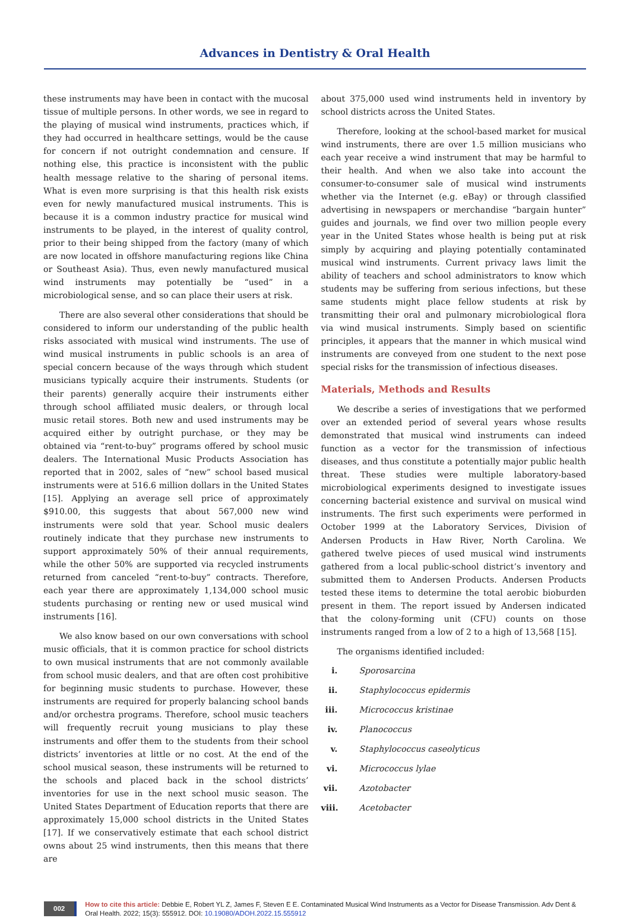Advances in Dentistry & Oral Health
these instruments may have been in contact with the mucosal tissue of multiple persons. In other words, we see in regard to the playing of musical wind instruments, practices which, if they had occurred in healthcare settings, would be the cause for concern if not outright condemnation and censure. If nothing else, this practice is inconsistent with the public health message relative to the sharing of personal items. What is even more surprising is that this health risk exists even for newly manufactured musical instruments. This is because it is a common industry practice for musical wind instruments to be played, in the interest of quality control, prior to their being shipped from the factory (many of which are now located in offshore manufacturing regions like China or Southeast Asia). Thus, even newly manufactured musical wind instruments may potentially be “used” in a microbiological sense, and so can place their users at risk.
There are also several other considerations that should be considered to inform our understanding of the public health risks associated with musical wind instruments. The use of wind musical instruments in public schools is an area of special concern because of the ways through which student musicians typically acquire their instruments. Students (or their parents) generally acquire their instruments either through school affiliated music dealers, or through local music retail stores. Both new and used instruments may be acquired either by outright purchase, or they may be obtained via “rent-to-buy” programs offered by school music dealers. The International Music Products Association has reported that in 2002, sales of “new” school based musical instruments were at 516.6 million dollars in the United States [15]. Applying an average sell price of approximately $910.00, this suggests that about 567,000 new wind instruments were sold that year. School music dealers routinely indicate that they purchase new instruments to support approximately 50% of their annual requirements, while the other 50% are supported via recycled instruments returned from canceled “rent-to-buy” contracts. Therefore, each year there are approximately 1,134,000 school music students purchasing or renting new or used musical wind instruments [16].
We also know based on our own conversations with school music officials, that it is common practice for school districts to own musical instruments that are not commonly available from school music dealers, and that are often cost prohibitive for beginning music students to purchase. However, these instruments are required for properly balancing school bands and/or orchestra programs. Therefore, school music teachers will frequently recruit young musicians to play these instruments and offer them to the students from their school districts’ inventories at little or no cost. At the end of the school musical season, these instruments will be returned to the schools and placed back in the school districts’ inventories for use in the next school music season. The United States Department of Education reports that there are approximately 15,000 school districts in the United States [17]. If we conservatively estimate that each school district owns about 25 wind instruments, then this means that there are
about 375,000 used wind instruments held in inventory by school districts across the United States.
Therefore, looking at the school-based market for musical wind instruments, there are over 1.5 million musicians who each year receive a wind instrument that may be harmful to their health. And when we also take into account the consumer-to-consumer sale of musical wind instruments whether via the Internet (e.g. eBay) or through classified advertising in newspapers or merchandise “bargain hunter” guides and journals, we find over two million people every year in the United States whose health is being put at risk simply by acquiring and playing potentially contaminated musical wind instruments. Current privacy laws limit the ability of teachers and school administrators to know which students may be suffering from serious infections, but these same students might place fellow students at risk by transmitting their oral and pulmonary microbiological flora via wind musical instruments. Simply based on scientific principles, it appears that the manner in which musical wind instruments are conveyed from one student to the next pose special risks for the transmission of infectious diseases.
Materials, Methods and Results
We describe a series of investigations that we performed over an extended period of several years whose results demonstrated that musical wind instruments can indeed function as a vector for the transmission of infectious diseases, and thus constitute a potentially major public health threat. These studies were multiple laboratory-based microbiological experiments designed to investigate issues concerning bacterial existence and survival on musical wind instruments. The first such experiments were performed in October 1999 at the Laboratory Services, Division of Andersen Products in Haw River, North Carolina. We gathered twelve pieces of used musical wind instruments gathered from a local public-school district’s inventory and submitted them to Andersen Products. Andersen Products tested these items to determine the total aerobic bioburden present in them. The report issued by Andersen indicated that the colony-forming unit (CFU) counts on those instruments ranged from a low of 2 to a high of 13,568 [15].
The organisms identified included:
i. Sporosarcina
ii. Staphylococcus epidermis
iii. Micrococcus kristinae
iv. Planococcus
v. Staphylococcus caseolyticus
vi. Micrococcus lylae
vii. Azotobacter
viii. Acetobacter
002
How to cite this article: Debbie E, Robert YL Z, James F, Steven E E. Contaminated Musical Wind Instruments as a Vector for Disease Transmission. Adv Dent & Oral Health. 2022; 15(3): 555912. DOI: 10.19080/ADOH.2022.15.555912